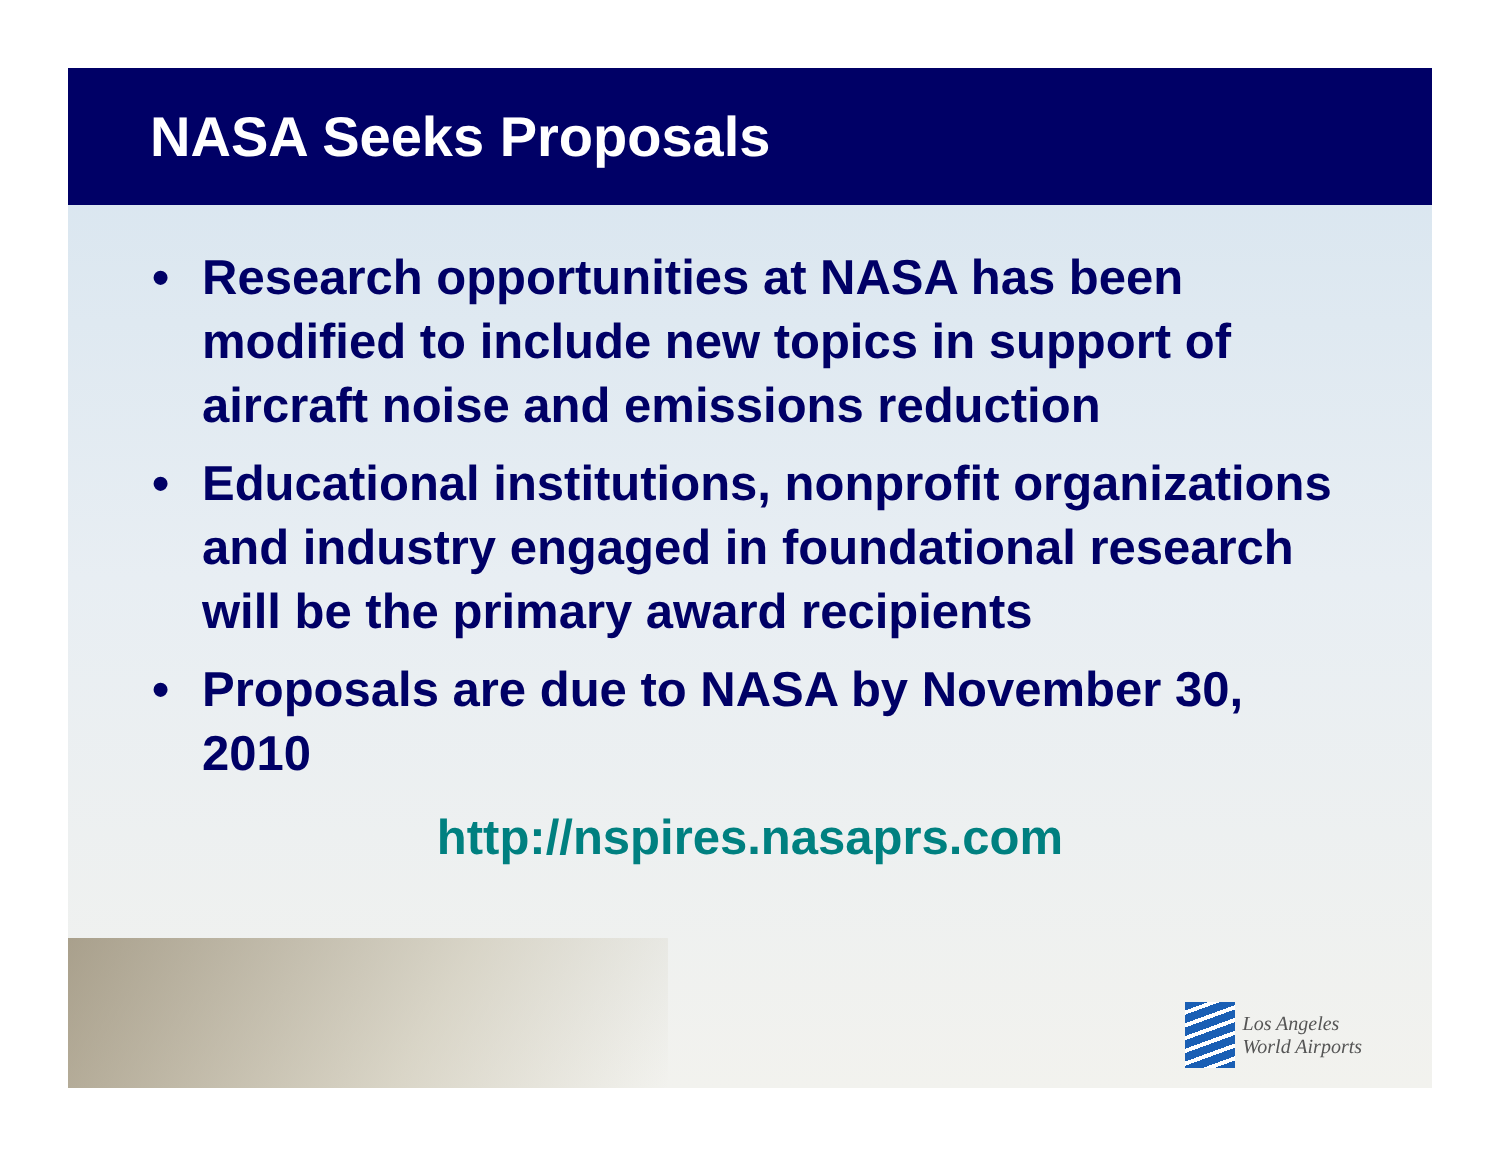NASA Seeks Proposals
• Research opportunities at NASA has been modified to include new topics in support of aircraft noise and emissions reduction
• Educational institutions, nonprofit organizations and industry engaged in foundational research will be the primary award recipients
• Proposals are due to NASA by November 30, 2010
http://nspires.nasaprs.com
Los Angeles
World Airports